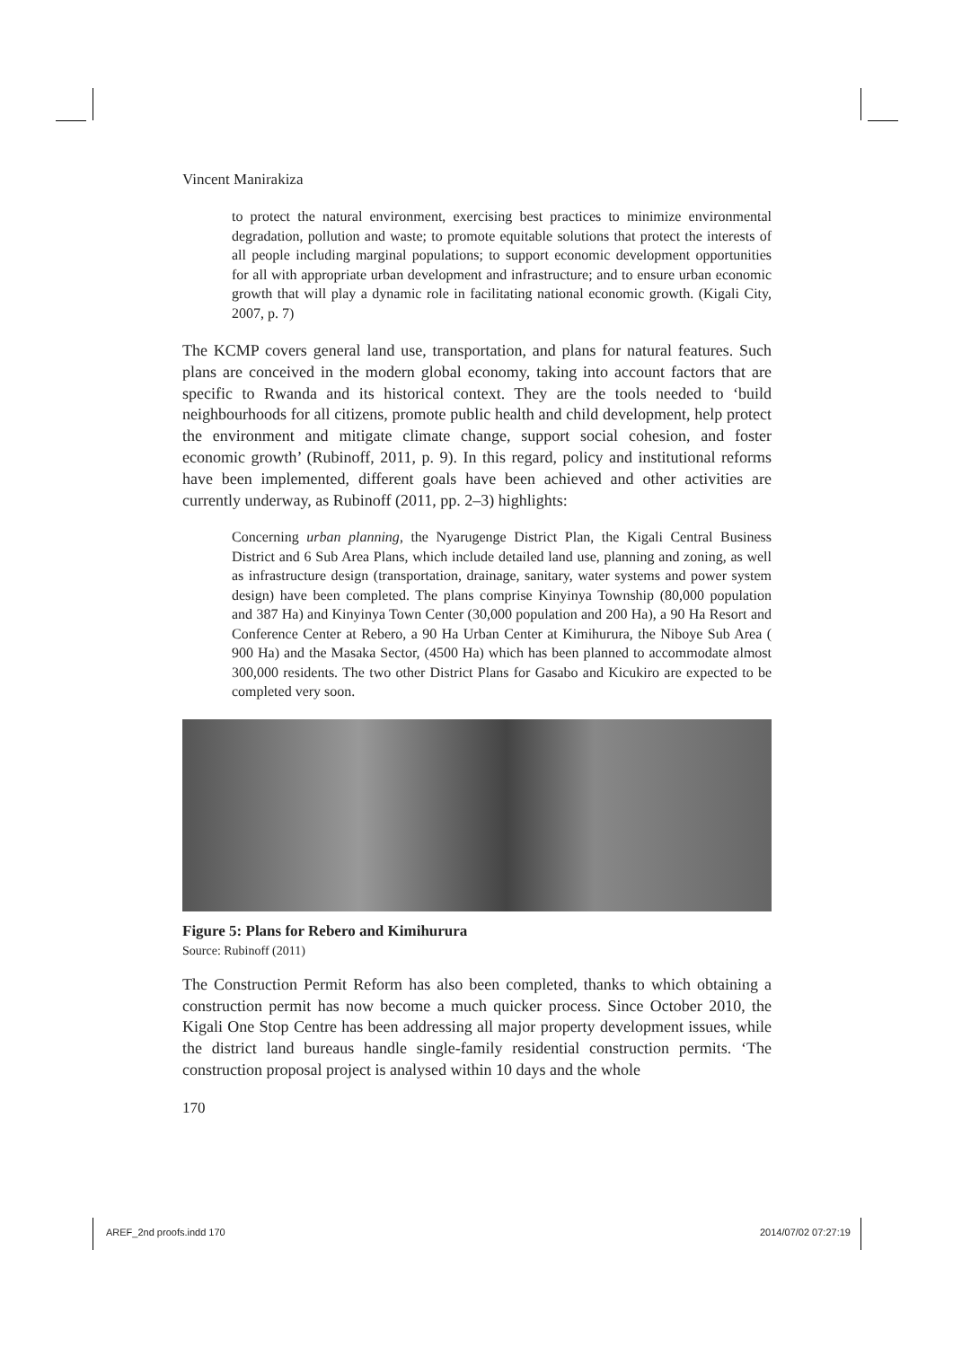Vincent Manirakiza
to protect the natural environment, exercising best practices to minimize environmental degradation, pollution and waste; to promote equitable solutions that protect the interests of all people including marginal populations; to support economic development opportunities for all with appropriate urban development and infrastructure; and to ensure urban economic growth that will play a dynamic role in facilitating national economic growth. (Kigali City, 2007, p. 7)
The KCMP covers general land use, transportation, and plans for natural features. Such plans are conceived in the modern global economy, taking into account factors that are specific to Rwanda and its historical context. They are the tools needed to ‘build neighbourhoods for all citizens, promote public health and child development, help protect the environment and mitigate climate change, support social cohesion, and foster economic growth’ (Rubinoff, 2011, p. 9). In this regard, policy and institutional reforms have been implemented, different goals have been achieved and other activities are currently underway, as Rubinoff (2011, pp. 2–3) highlights:
Concerning urban planning, the Nyarugenge District Plan, the Kigali Central Business District and 6 Sub Area Plans, which include detailed land use, planning and zoning, as well as infrastructure design (transportation, drainage, sanitary, water systems and power system design) have been completed. The plans comprise Kinyinya Township (80,000 population and 387 Ha) and Kinyinya Town Center (30,000 population and 200 Ha), a 90 Ha Resort and Conference Center at Rebero, a 90 Ha Urban Center at Kimihurura, the Niboye Sub Area ( 900 Ha) and the Masaka Sector, (4500 Ha) which has been planned to accommodate almost 300,000 residents. The two other District Plans for Gasabo and Kicukiro are expected to be completed very soon.
Figure 5: Plans for Rebero and Kimihurura
Source: Rubinoff (2011)
The Construction Permit Reform has also been completed, thanks to which obtaining a construction permit has now become a much quicker process. Since October 2010, the Kigali One Stop Centre has been addressing all major property development issues, while the district land bureaus handle single-family residential construction permits. ‘The construction proposal project is analysed within 10 days and the whole
170
AREF_2nd proofs.indd 170 2014/07/02 07:27:19